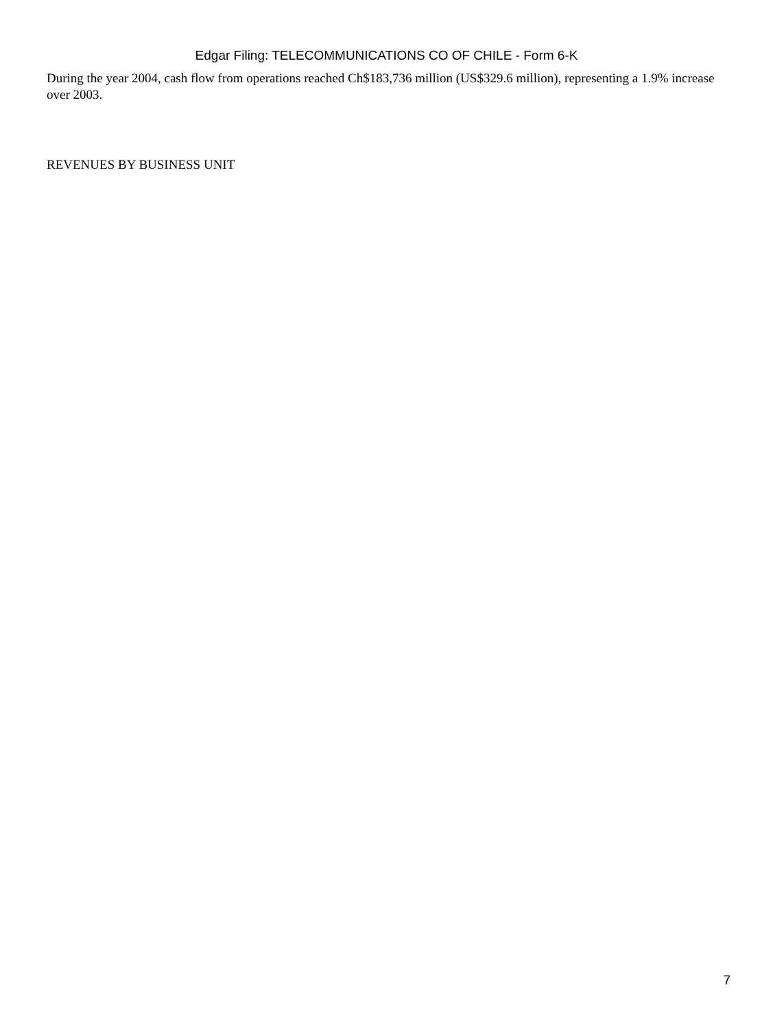Edgar Filing: TELECOMMUNICATIONS CO OF CHILE - Form 6-K
During the year 2004, cash flow from operations reached Ch$183,736 million (US$329.6 million), representing a 1.9% increase over 2003.
REVENUES BY BUSINESS UNIT
7